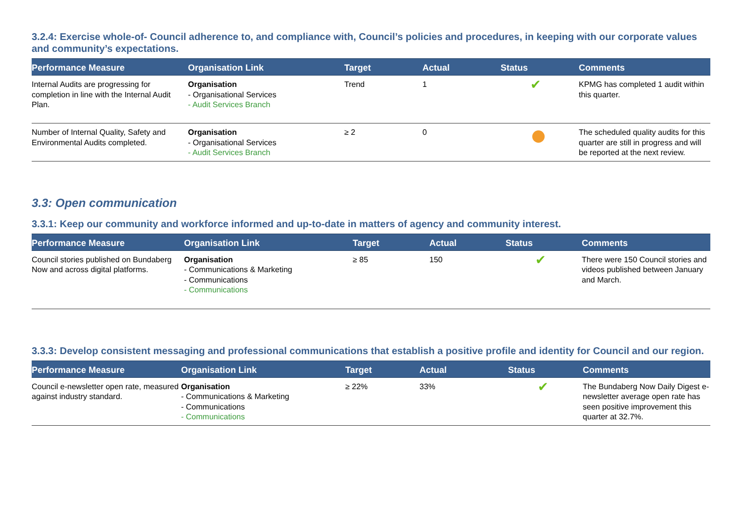3.2.4: Exercise whole-of- Council adherence to, and compliance with, Council’s policies and procedures, in keeping with our corporate values and community’s expectations.
| Performance Measure | Organisation Link | Target | Actual | Status | Comments |
| --- | --- | --- | --- | --- | --- |
| Internal Audits are progressing for completion in line with the Internal Audit Plan. | Organisation - Organisational Services - Audit Services Branch | Trend | 1 | ✔ | KPMG has completed 1 audit within this quarter. |
| Number of Internal Quality, Safety and Environmental Audits completed. | Organisation - Organisational Services - Audit Services Branch | ≥ 2 | 0 | | The scheduled quality audits for this quarter are still in progress and will be reported at the next review. |
3.3: Open communication
3.3.1: Keep our community and workforce informed and up-to-date in matters of agency and community interest.
| Performance Measure | Organisation Link | Target | Actual | Status | Comments |
| --- | --- | --- | --- | --- | --- |
| Council stories published on Bundaberg Now and across digital platforms. | Organisation - Communications & Marketing - Communications - Communications | ≥ 85 | 150 | ✔ | There were 150 Council stories and videos published between January and March. |
3.3.3: Develop consistent messaging and professional communications that establish a positive profile and identity for Council and our region.
| Performance Measure | Organisation Link | Target | Actual | Status | Comments |
| --- | --- | --- | --- | --- | --- |
| Council e-newsletter open rate, measured against industry standard. | Organisation - Communications & Marketing - Communications - Communications | ≥ 22% | 33% | ✔ | The Bundaberg Now Daily Digest e-newsletter average open rate has seen positive improvement this quarter at 32.7%. |